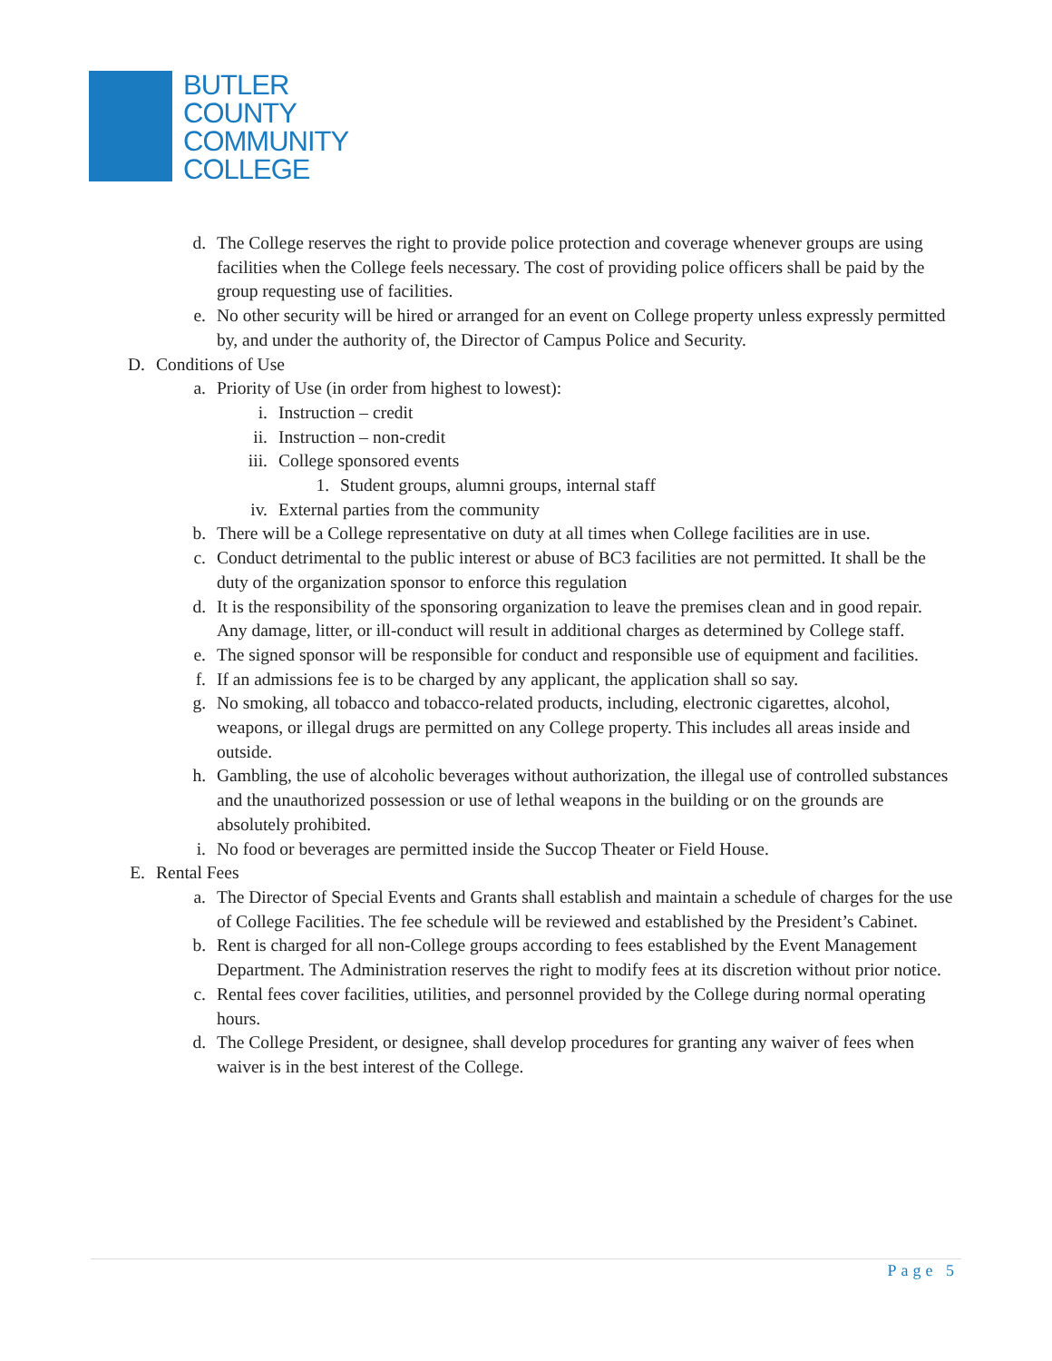BUTLER
COUNTY
COMMUNITY
COLLEGE
d. The College reserves the right to provide police protection and coverage whenever groups are using facilities when the College feels necessary. The cost of providing police officers shall be paid by the group requesting use of facilities.
e. No other security will be hired or arranged for an event on College property unless expressly permitted by, and under the authority of, the Director of Campus Police and Security.
D. Conditions of Use
a. Priority of Use (in order from highest to lowest):
i. Instruction – credit
ii. Instruction – non-credit
iii. College sponsored events
1. Student groups, alumni groups, internal staff
iv. External parties from the community
b. There will be a College representative on duty at all times when College facilities are in use.
c. Conduct detrimental to the public interest or abuse of BC3 facilities are not permitted. It shall be the duty of the organization sponsor to enforce this regulation
d. It is the responsibility of the sponsoring organization to leave the premises clean and in good repair. Any damage, litter, or ill-conduct will result in additional charges as determined by College staff.
e. The signed sponsor will be responsible for conduct and responsible use of equipment and facilities.
f. If an admissions fee is to be charged by any applicant, the application shall so say.
g. No smoking, all tobacco and tobacco-related products, including, electronic cigarettes, alcohol, weapons, or illegal drugs are permitted on any College property. This includes all areas inside and outside.
h. Gambling, the use of alcoholic beverages without authorization, the illegal use of controlled substances and the unauthorized possession or use of lethal weapons in the building or on the grounds are absolutely prohibited.
i. No food or beverages are permitted inside the Succop Theater or Field House.
E. Rental Fees
a. The Director of Special Events and Grants shall establish and maintain a schedule of charges for the use of College Facilities. The fee schedule will be reviewed and established by the President’s Cabinet.
b. Rent is charged for all non-College groups according to fees established by the Event Management Department. The Administration reserves the right to modify fees at its discretion without prior notice.
c. Rental fees cover facilities, utilities, and personnel provided by the College during normal operating hours.
d. The College President, or designee, shall develop procedures for granting any waiver of fees when waiver is in the best interest of the College.
Page 5